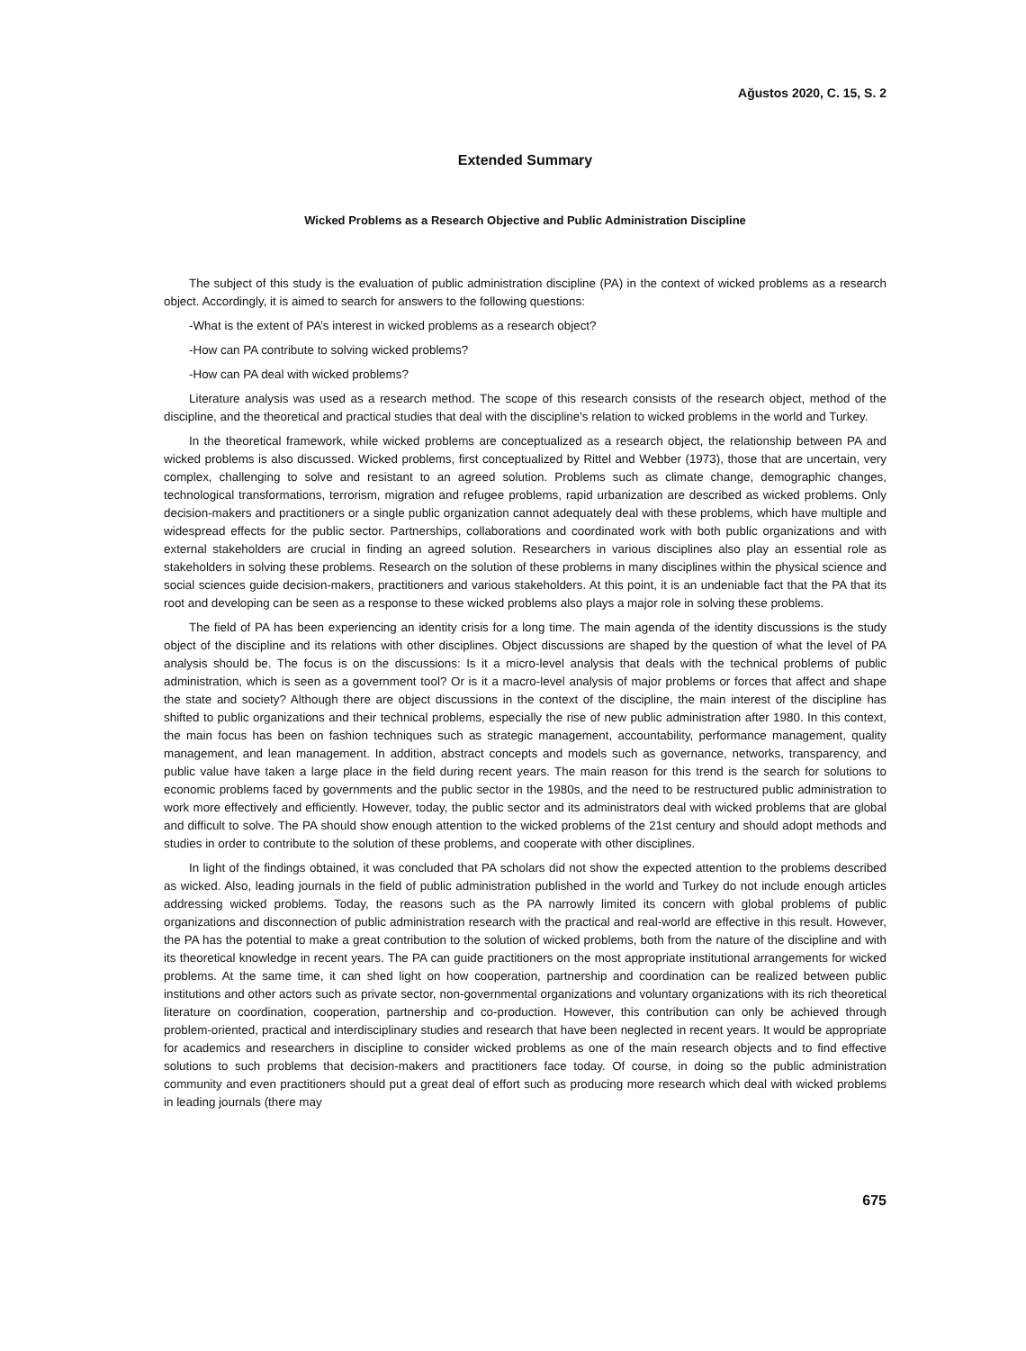Ağustos 2020, C. 15, S. 2
Extended Summary
Wicked Problems as a Research Objective and Public Administration Discipline
The subject of this study is the evaluation of public administration discipline (PA) in the context of wicked problems as a research object. Accordingly, it is aimed to search for answers to the following questions:
-What is the extent of PA’s interest in wicked problems as a research object?
-How can PA contribute to solving wicked problems?
-How can PA deal with wicked problems?
Literature analysis was used as a research method. The scope of this research consists of the research object, method of the discipline, and the theoretical and practical studies that deal with the discipline's relation to wicked problems in the world and Turkey.
In the theoretical framework, while wicked problems are conceptualized as a research object, the relationship between PA and wicked problems is also discussed. Wicked problems, first conceptualized by Rittel and Webber (1973), those that are uncertain, very complex, challenging to solve and resistant to an agreed solution. Problems such as climate change, demographic changes, technological transformations, terrorism, migration and refugee problems, rapid urbanization are described as wicked problems. Only decision-makers and practitioners or a single public organization cannot adequately deal with these problems, which have multiple and widespread effects for the public sector. Partnerships, collaborations and coordinated work with both public organizations and with external stakeholders are crucial in finding an agreed solution. Researchers in various disciplines also play an essential role as stakeholders in solving these problems. Research on the solution of these problems in many disciplines within the physical science and social sciences guide decision-makers, practitioners and various stakeholders. At this point, it is an undeniable fact that the PA that its root and developing can be seen as a response to these wicked problems also plays a major role in solving these problems.
The field of PA has been experiencing an identity crisis for a long time. The main agenda of the identity discussions is the study object of the discipline and its relations with other disciplines. Object discussions are shaped by the question of what the level of PA analysis should be. The focus is on the discussions: Is it a micro-level analysis that deals with the technical problems of public administration, which is seen as a government tool? Or is it a macro-level analysis of major problems or forces that affect and shape the state and society? Although there are object discussions in the context of the discipline, the main interest of the discipline has shifted to public organizations and their technical problems, especially the rise of new public administration after 1980. In this context, the main focus has been on fashion techniques such as strategic management, accountability, performance management, quality management, and lean management. In addition, abstract concepts and models such as governance, networks, transparency, and public value have taken a large place in the field during recent years. The main reason for this trend is the search for solutions to economic problems faced by governments and the public sector in the 1980s, and the need to be restructured public administration to work more effectively and efficiently. However, today, the public sector and its administrators deal with wicked problems that are global and difficult to solve. The PA should show enough attention to the wicked problems of the 21st century and should adopt methods and studies in order to contribute to the solution of these problems, and cooperate with other disciplines.
In light of the findings obtained, it was concluded that PA scholars did not show the expected attention to the problems described as wicked. Also, leading journals in the field of public administration published in the world and Turkey do not include enough articles addressing wicked problems. Today, the reasons such as the PA narrowly limited its concern with global problems of public organizations and disconnection of public administration research with the practical and real-world are effective in this result. However, the PA has the potential to make a great contribution to the solution of wicked problems, both from the nature of the discipline and with its theoretical knowledge in recent years. The PA can guide practitioners on the most appropriate institutional arrangements for wicked problems. At the same time, it can shed light on how cooperation, partnership and coordination can be realized between public institutions and other actors such as private sector, non-governmental organizations and voluntary organizations with its rich theoretical literature on coordination, cooperation, partnership and co-production. However, this contribution can only be achieved through problem-oriented, practical and interdisciplinary studies and research that have been neglected in recent years. It would be appropriate for academics and researchers in discipline to consider wicked problems as one of the main research objects and to find effective solutions to such problems that decision-makers and practitioners face today. Of course, in doing so the public administration community and even practitioners should put a great deal of effort such as producing more research which deal with wicked problems in leading journals (there may
675